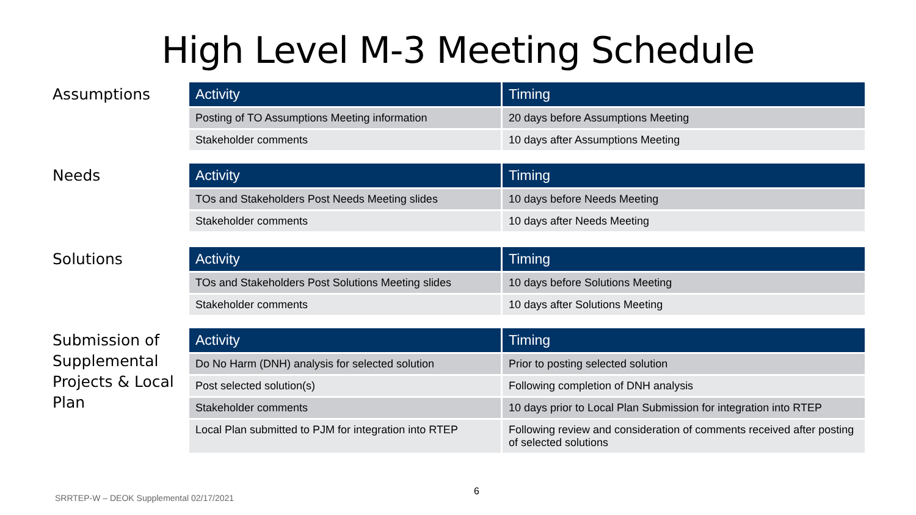High Level M-3 Meeting Schedule
Assumptions
| Activity | Timing |
| --- | --- |
| Posting of TO Assumptions Meeting information | 20 days before Assumptions Meeting |
| Stakeholder comments | 10 days after Assumptions Meeting |
Needs
| Activity | Timing |
| --- | --- |
| TOs and Stakeholders Post Needs Meeting slides | 10 days before Needs Meeting |
| Stakeholder comments | 10 days after Needs Meeting |
Solutions
| Activity | Timing |
| --- | --- |
| TOs and Stakeholders Post Solutions Meeting slides | 10 days before Solutions Meeting |
| Stakeholder comments | 10 days after Solutions Meeting |
Submission of Supplemental Projects & Local Plan
| Activity | Timing |
| --- | --- |
| Do No Harm (DNH) analysis for selected solution | Prior to posting selected solution |
| Post selected solution(s) | Following completion of DNH analysis |
| Stakeholder comments | 10 days prior to Local Plan Submission for integration into RTEP |
| Local Plan submitted to PJM for integration into RTEP | Following review and consideration of comments received after posting of selected solutions |
6
SRRTEP-W – DEOK Supplemental 02/17/2021